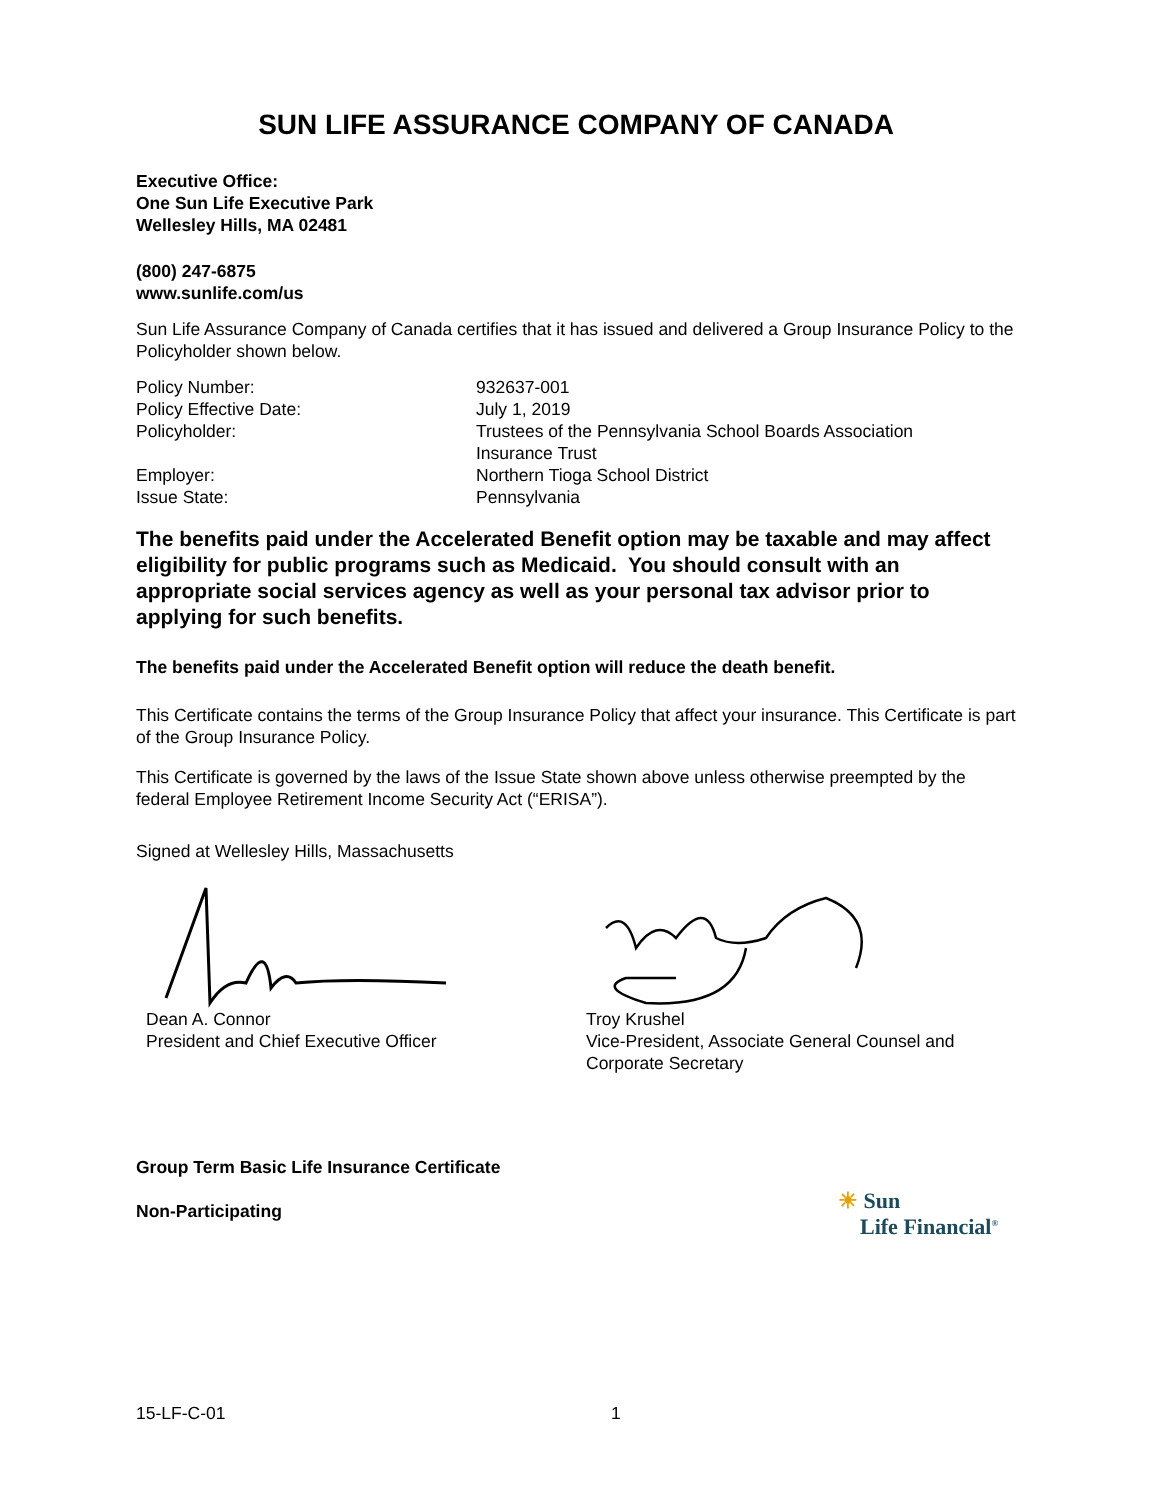SUN LIFE ASSURANCE COMPANY OF CANADA
Executive Office:
One Sun Life Executive Park
Wellesley Hills, MA 02481
(800) 247-6875
www.sunlife.com/us
Sun Life Assurance Company of Canada certifies that it has issued and delivered a Group Insurance Policy to the Policyholder shown below.
| Policy Number: | 932637-001 |
| Policy Effective Date: | July 1, 2019 |
| Policyholder: | Trustees of the Pennsylvania School Boards Association Insurance Trust |
| Employer: | Northern Tioga School District |
| Issue State: | Pennsylvania |
The benefits paid under the Accelerated Benefit option may be taxable and may affect eligibility for public programs such as Medicaid. You should consult with an appropriate social services agency as well as your personal tax advisor prior to applying for such benefits.
The benefits paid under the Accelerated Benefit option will reduce the death benefit.
This Certificate contains the terms of the Group Insurance Policy that affect your insurance. This Certificate is part of the Group Insurance Policy.
This Certificate is governed by the laws of the Issue State shown above unless otherwise preempted by the federal Employee Retirement Income Security Act (“ERISA”).
Signed at Wellesley Hills, Massachusetts
Dean A. Connor
President and Chief Executive Officer
Troy Krushel
Vice-President, Associate General Counsel and Corporate Secretary
Group Term Basic Life Insurance Certificate
Non-Participating
☀ Sun
Life Financial<sup>®</sup>
15-LF-C-01 1